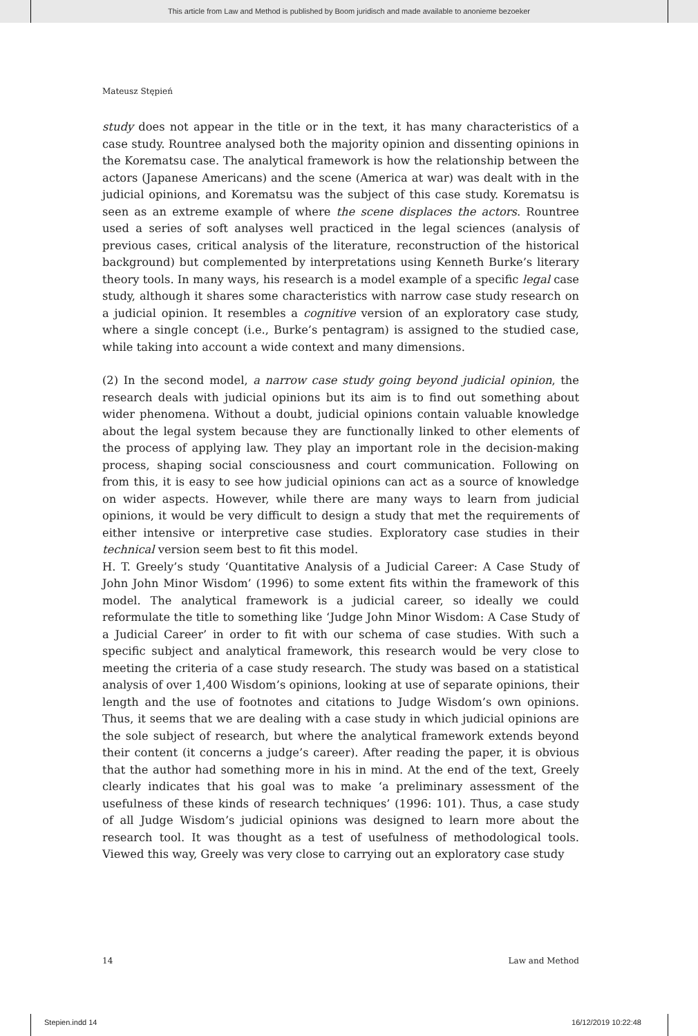This article from Law and Method is published by Boom juridisch and made available to anonieme bezoeker
Mateusz Stępień
study does not appear in the title or in the text, it has many characteristics of a case study. Rountree analysed both the majority opinion and dissenting opinions in the Korematsu case. The analytical framework is how the relationship between the actors (Japanese Americans) and the scene (America at war) was dealt with in the judicial opinions, and Korematsu was the subject of this case study. Korematsu is seen as an extreme example of where the scene displaces the actors. Rountree used a series of soft analyses well practiced in the legal sciences (analysis of previous cases, critical analysis of the literature, reconstruction of the historical background) but complemented by interpretations using Kenneth Burke’s literary theory tools. In many ways, his research is a model example of a specific legal case study, although it shares some characteristics with narrow case study research on a judicial opinion. It resembles a cognitive version of an exploratory case study, where a single concept (i.e., Burke’s pentagram) is assigned to the studied case, while taking into account a wide context and many dimensions.
(2) In the second model, a narrow case study going beyond judicial opinion, the research deals with judicial opinions but its aim is to find out something about wider phenomena. Without a doubt, judicial opinions contain valuable knowledge about the legal system because they are functionally linked to other elements of the process of applying law. They play an important role in the decision-making process, shaping social consciousness and court communication. Following on from this, it is easy to see how judicial opinions can act as a source of knowledge on wider aspects. However, while there are many ways to learn from judicial opinions, it would be very difficult to design a study that met the requirements of either intensive or interpretive case studies. Exploratory case studies in their technical version seem best to fit this model.
H. T. Greely’s study ‘Quantitative Analysis of a Judicial Career: A Case Study of John John Minor Wisdom’ (1996) to some extent fits within the framework of this model. The analytical framework is a judicial career, so ideally we could reformulate the title to something like ‘Judge John Minor Wisdom: A Case Study of a Judicial Career’ in order to fit with our schema of case studies. With such a specific subject and analytical framework, this research would be very close to meeting the criteria of a case study research. The study was based on a statistical analysis of over 1,400 Wisdom’s opinions, looking at use of separate opinions, their length and the use of footnotes and citations to Judge Wisdom’s own opinions. Thus, it seems that we are dealing with a case study in which judicial opinions are the sole subject of research, but where the analytical framework extends beyond their content (it concerns a judge’s career). After reading the paper, it is obvious that the author had something more in his in mind. At the end of the text, Greely clearly indicates that his goal was to make ‘a preliminary assessment of the usefulness of these kinds of research techniques’ (1996: 101). Thus, a case study of all Judge Wisdom’s judicial opinions was designed to learn more about the research tool. It was thought as a test of usefulness of methodological tools. Viewed this way, Greely was very close to carrying out an exploratory case study
14 Law and Method
Stepien.indd 14 16/12/2019 10:22:48